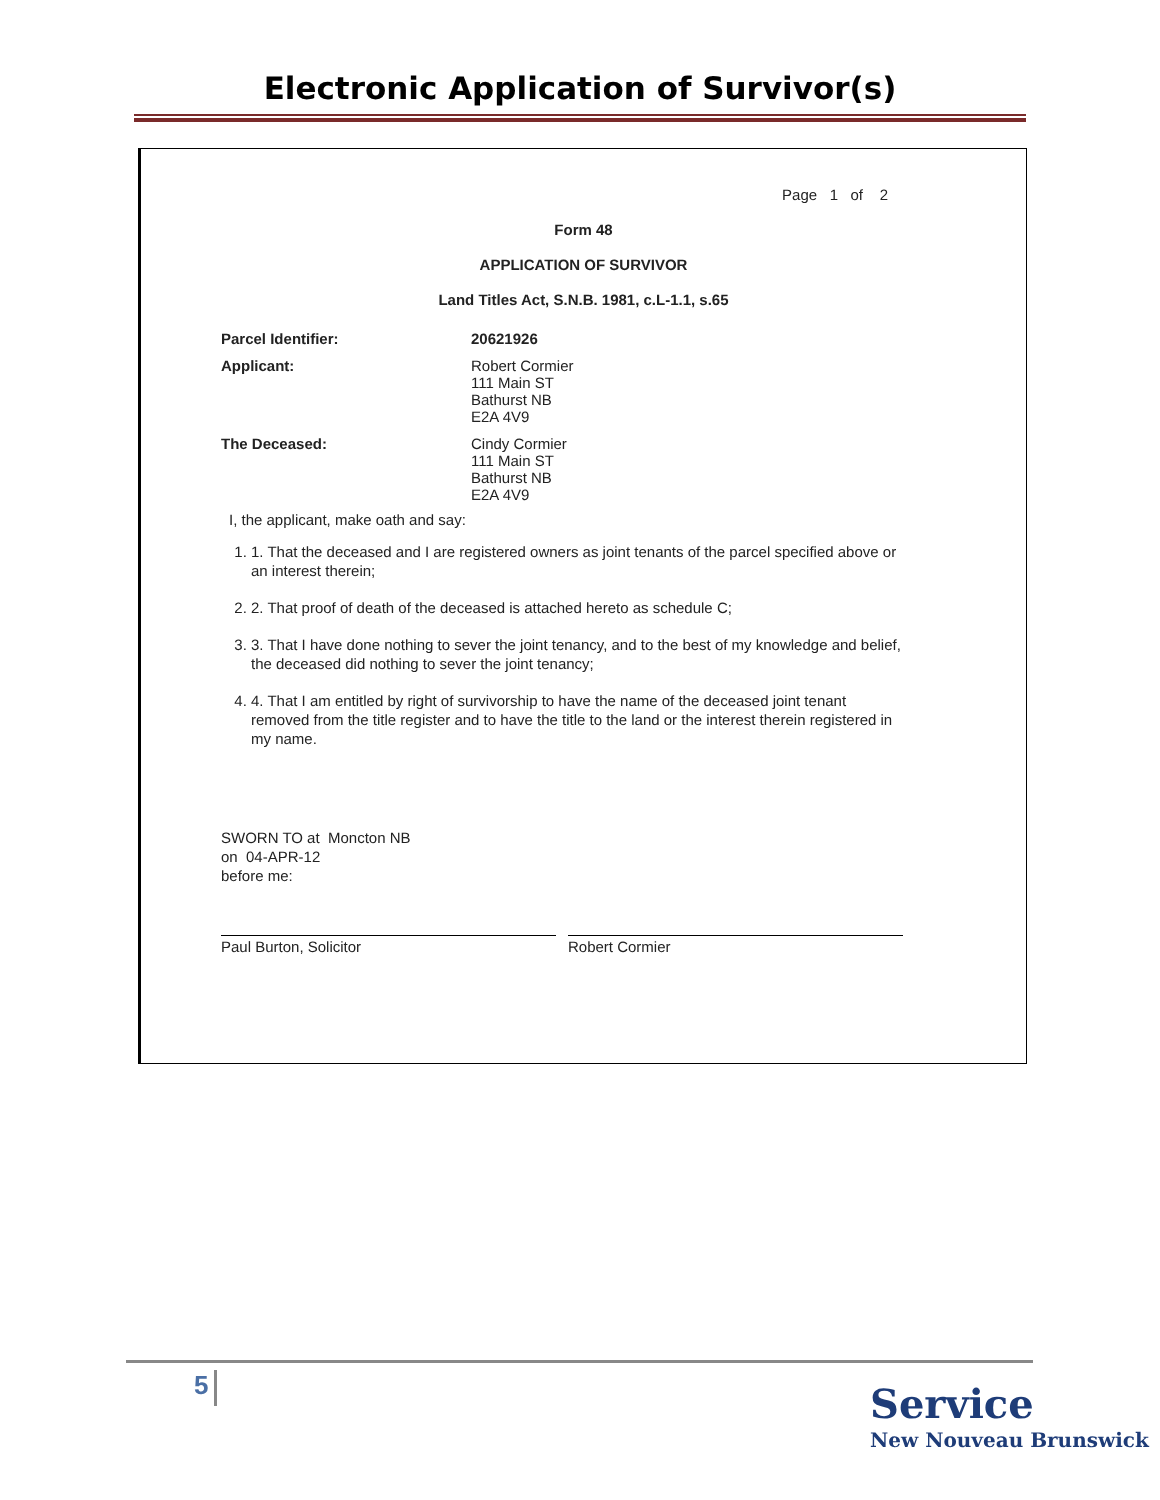Electronic Application of Survivor(s)
Page 1 of 2
Form 48
APPLICATION OF SURVIVOR
Land Titles Act, S.N.B. 1981, c.L-1.1, s.65
Parcel Identifier: 20621926
Applicant: Robert Cormier
111 Main ST
Bathurst NB
E2A 4V9
The Deceased: Cindy Cormier
111 Main ST
Bathurst NB
E2A 4V9
I, the applicant, make oath and say:
1. 1. That the deceased and I are registered owners as joint tenants of the parcel specified above or an interest therein;
2. 2. That proof of death of the deceased is attached hereto as schedule C;
3. 3. That I have done nothing to sever the joint tenancy, and to the best of my knowledge and belief, the deceased did nothing to sever the joint tenancy;
4. 4. That I am entitled by right of survivorship to have the name of the deceased joint tenant removed from the title register and to have the title to the land or the interest therein registered in my name.
SWORN TO at Moncton NB
on 04-APR-12
before me:
Paul Burton, Solicitor Robert Cormier
5
Service
New Nouveau Brunswick